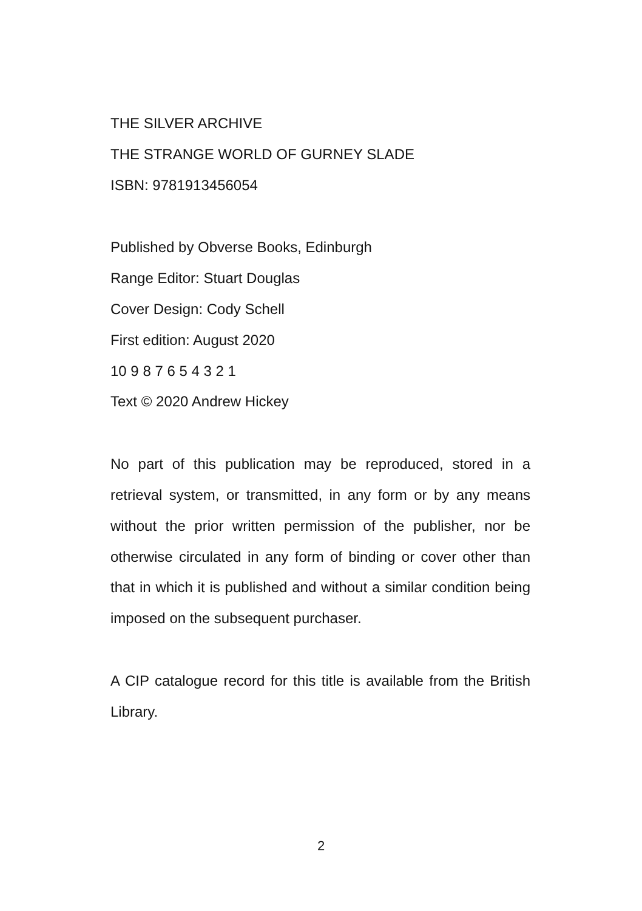THE SILVER ARCHIVE
THE STRANGE WORLD OF GURNEY SLADE
ISBN: 9781913456054
Published by Obverse Books, Edinburgh
Range Editor: Stuart Douglas
Cover Design: Cody Schell
First edition: August 2020
10 9 8 7 6 5 4 3 2 1
Text © 2020 Andrew Hickey
No part of this publication may be reproduced, stored in a retrieval system, or transmitted, in any form or by any means without the prior written permission of the publisher, nor be otherwise circulated in any form of binding or cover other than that in which it is published and without a similar condition being imposed on the subsequent purchaser.
A CIP catalogue record for this title is available from the British Library.
2